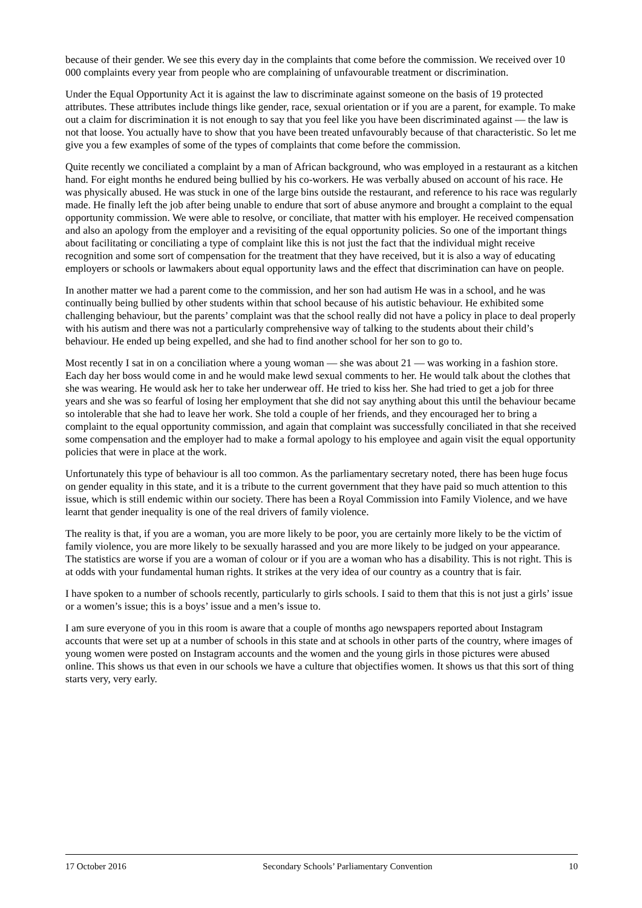because of their gender. We see this every day in the complaints that come before the commission. We received over 10 000 complaints every year from people who are complaining of unfavourable treatment or discrimination.
Under the Equal Opportunity Act it is against the law to discriminate against someone on the basis of 19 protected attributes. These attributes include things like gender, race, sexual orientation or if you are a parent, for example. To make out a claim for discrimination it is not enough to say that you feel like you have been discriminated against — the law is not that loose. You actually have to show that you have been treated unfavourably because of that characteristic. So let me give you a few examples of some of the types of complaints that come before the commission.
Quite recently we conciliated a complaint by a man of African background, who was employed in a restaurant as a kitchen hand. For eight months he endured being bullied by his co-workers. He was verbally abused on account of his race. He was physically abused. He was stuck in one of the large bins outside the restaurant, and reference to his race was regularly made. He finally left the job after being unable to endure that sort of abuse anymore and brought a complaint to the equal opportunity commission. We were able to resolve, or conciliate, that matter with his employer. He received compensation and also an apology from the employer and a revisiting of the equal opportunity policies. So one of the important things about facilitating or conciliating a type of complaint like this is not just the fact that the individual might receive recognition and some sort of compensation for the treatment that they have received, but it is also a way of educating employers or schools or lawmakers about equal opportunity laws and the effect that discrimination can have on people.
In another matter we had a parent come to the commission, and her son had autism He was in a school, and he was continually being bullied by other students within that school because of his autistic behaviour. He exhibited some challenging behaviour, but the parents’ complaint was that the school really did not have a policy in place to deal properly with his autism and there was not a particularly comprehensive way of talking to the students about their child’s behaviour. He ended up being expelled, and she had to find another school for her son to go to.
Most recently I sat in on a conciliation where a young woman — she was about 21 — was working in a fashion store. Each day her boss would come in and he would make lewd sexual comments to her. He would talk about the clothes that she was wearing. He would ask her to take her underwear off. He tried to kiss her. She had tried to get a job for three years and she was so fearful of losing her employment that she did not say anything about this until the behaviour became so intolerable that she had to leave her work. She told a couple of her friends, and they encouraged her to bring a complaint to the equal opportunity commission, and again that complaint was successfully conciliated in that she received some compensation and the employer had to make a formal apology to his employee and again visit the equal opportunity policies that were in place at the work.
Unfortunately this type of behaviour is all too common. As the parliamentary secretary noted, there has been huge focus on gender equality in this state, and it is a tribute to the current government that they have paid so much attention to this issue, which is still endemic within our society. There has been a Royal Commission into Family Violence, and we have learnt that gender inequality is one of the real drivers of family violence.
The reality is that, if you are a woman, you are more likely to be poor, you are certainly more likely to be the victim of family violence, you are more likely to be sexually harassed and you are more likely to be judged on your appearance. The statistics are worse if you are a woman of colour or if you are a woman who has a disability. This is not right. This is at odds with your fundamental human rights. It strikes at the very idea of our country as a country that is fair.
I have spoken to a number of schools recently, particularly to girls schools. I said to them that this is not just a girls’ issue or a women’s issue; this is a boys’ issue and a men’s issue to.
I am sure everyone of you in this room is aware that a couple of months ago newspapers reported about Instagram accounts that were set up at a number of schools in this state and at schools in other parts of the country, where images of young women were posted on Instagram accounts and the women and the young girls in those pictures were abused online. This shows us that even in our schools we have a culture that objectifies women. It shows us that this sort of thing starts very, very early.
17 October 2016 Secondary Schools’ Parliamentary Convention 10